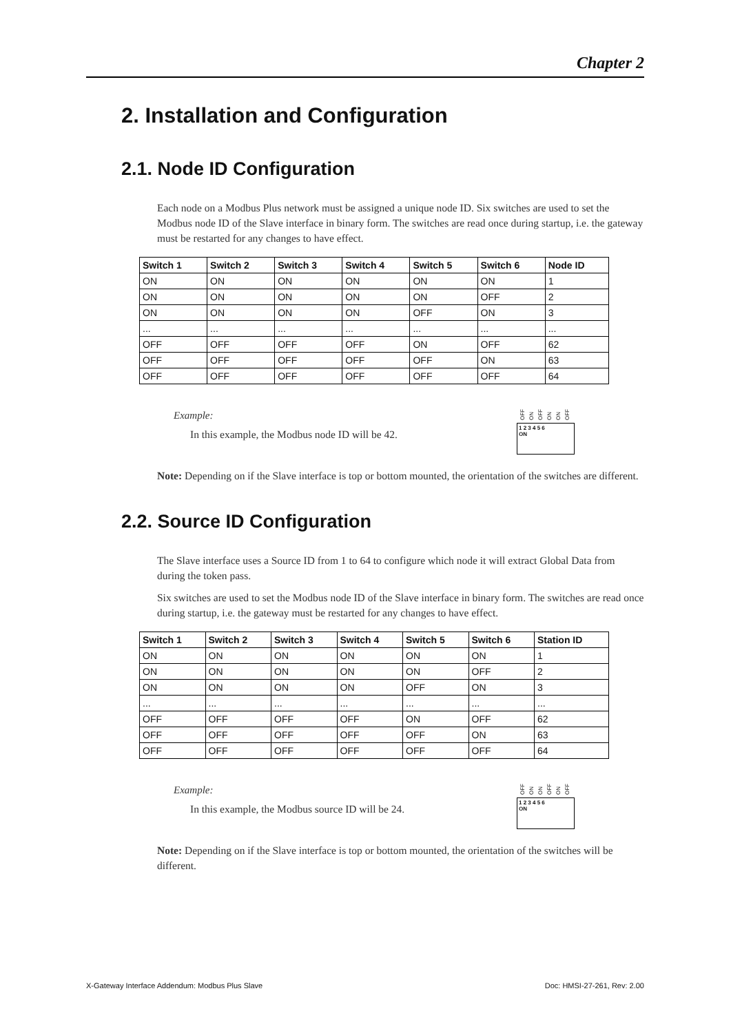Chapter 2
2. Installation and Configuration
2.1. Node ID Configuration
Each node on a Modbus Plus network must be assigned a unique node ID. Six switches are used to set the Modbus node ID of the Slave interface in binary form. The switches are read once during startup, i.e. the gateway must be restarted for any changes to have effect.
| Switch 1 | Switch 2 | Switch 3 | Switch 4 | Switch 5 | Switch 6 | Node ID |
| --- | --- | --- | --- | --- | --- | --- |
| ON | ON | ON | ON | ON | ON | 1 |
| ON | ON | ON | ON | ON | OFF | 2 |
| ON | ON | ON | ON | OFF | ON | 3 |
| ... | ... | ... | ... | ... | ... | ... |
| OFF | OFF | OFF | OFF | ON | OFF | 62 |
| OFF | OFF | OFF | OFF | OFF | ON | 63 |
| OFF | OFF | OFF | OFF | OFF | OFF | 64 |
Example:
In this example, the Modbus node ID will be 42.
OFF ON OFF ON ON OFF
1 2 3 4 5 6
ON
Note: Depending on if the Slave interface is top or bottom mounted, the orientation of the switches are different.
2.2. Source ID Configuration
The Slave interface uses a Source ID from 1 to 64 to configure which node it will extract Global Data from during the token pass.
Six switches are used to set the Modbus node ID of the Slave interface in binary form. The switches are read once during startup, i.e. the gateway must be restarted for any changes to have effect.
| Switch 1 | Switch 2 | Switch 3 | Switch 4 | Switch 5 | Switch 6 | Station ID |
| --- | --- | --- | --- | --- | --- | --- |
| ON | ON | ON | ON | ON | ON | 1 |
| ON | ON | ON | ON | ON | OFF | 2 |
| ON | ON | ON | ON | OFF | ON | 3 |
| ... | ... | ... | ... | ... | ... | ... |
| OFF | OFF | OFF | OFF | ON | OFF | 62 |
| OFF | OFF | OFF | OFF | OFF | ON | 63 |
| OFF | OFF | OFF | OFF | OFF | OFF | 64 |
Example:
In this example, the Modbus source ID will be 24.
OFF ON ON OFF ON OFF
1 2 3 4 5 6
ON
Note: Depending on if the Slave interface is top or bottom mounted, the orientation of the switches will be different.
X-Gateway Interface Addendum: Modbus Plus Slave Doc: HMSI-27-261, Rev: 2.00